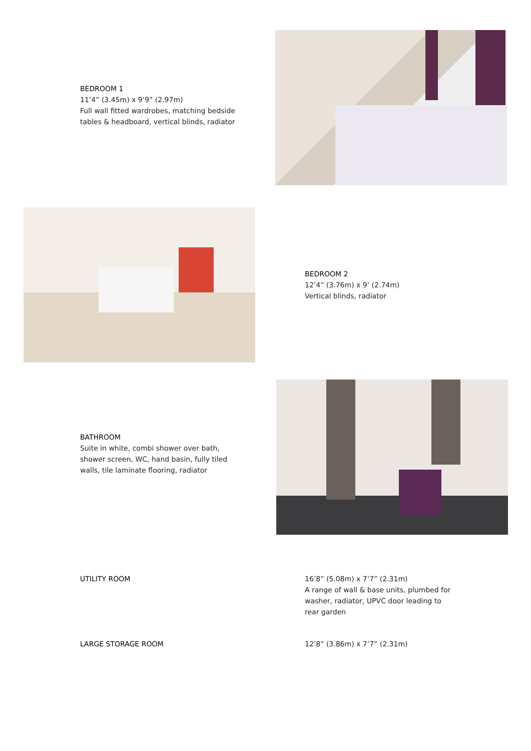BEDROOM 1
11’4” (3.45m) x 9’9” (2.97m)
Full wall fitted wardrobes, matching bedside tables & headboard, vertical blinds, radiator
BEDROOM 2
12’4” (3.76m) x 9’ (2.74m)
Vertical blinds, radiator
BATHROOM
Suite in white, combi shower over bath, shower screen, WC, hand basin, fully tiled walls, tile laminate flooring, radiator
UTILITY ROOM 16’8” (5.08m) x 7’7” (2.31m)
A range of wall & base units, plumbed for washer, radiator, UPVC door leading to rear garden
LARGE STORAGE ROOM 12’8” (3.86m) x 7’7” (2.31m)